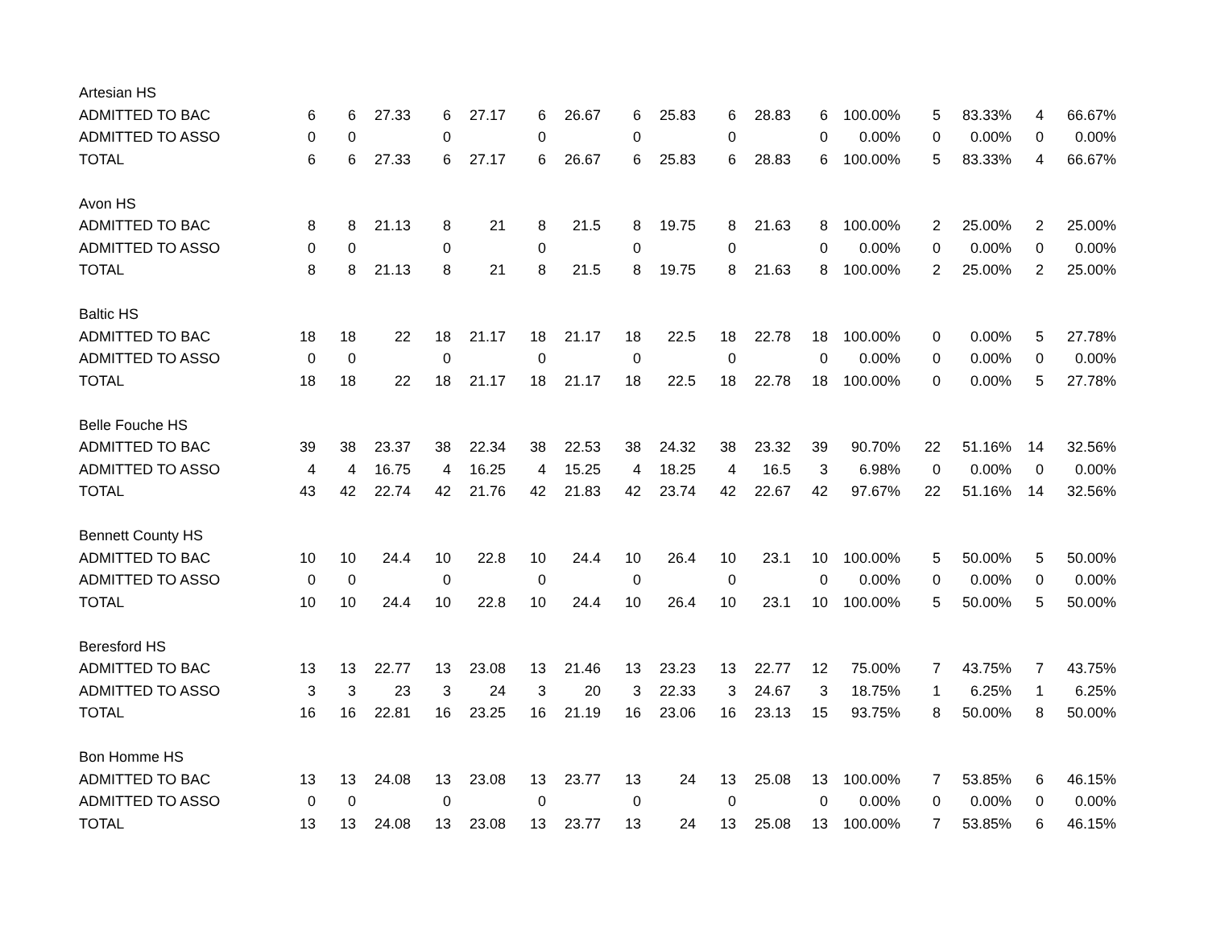| Artesian HS | | | | | | | | | | | | | | | | | |
| ADMITTED TO BAC | 6 | 6 | 27.33 | 6 | 27.17 | 6 | 26.67 | 6 | 25.83 | 6 | 28.83 | 6 | 100.00% | 5 | 83.33% | 4 | 66.67% |
| ADMITTED TO ASSO | 0 | 0 | | 0 | | 0 | | 0 | | 0 | | 0 | 0.00% | 0 | 0.00% | 0 | 0.00% |
| TOTAL | 6 | 6 | 27.33 | 6 | 27.17 | 6 | 26.67 | 6 | 25.83 | 6 | 28.83 | 6 | 100.00% | 5 | 83.33% | 4 | 66.67% |
| Avon HS | | | | | | | | | | | | | | | | | |
| ADMITTED TO BAC | 8 | 8 | 21.13 | 8 | 21 | 8 | 21.5 | 8 | 19.75 | 8 | 21.63 | 8 | 100.00% | 2 | 25.00% | 2 | 25.00% |
| ADMITTED TO ASSO | 0 | 0 | | 0 | | 0 | | 0 | | 0 | | 0 | 0.00% | 0 | 0.00% | 0 | 0.00% |
| TOTAL | 8 | 8 | 21.13 | 8 | 21 | 8 | 21.5 | 8 | 19.75 | 8 | 21.63 | 8 | 100.00% | 2 | 25.00% | 2 | 25.00% |
| Baltic HS | | | | | | | | | | | | | | | | | |
| ADMITTED TO BAC | 18 | 18 | 22 | 18 | 21.17 | 18 | 21.17 | 18 | 22.5 | 18 | 22.78 | 18 | 100.00% | 0 | 0.00% | 5 | 27.78% |
| ADMITTED TO ASSO | 0 | 0 | | 0 | | 0 | | 0 | | 0 | | 0 | 0.00% | 0 | 0.00% | 0 | 0.00% |
| TOTAL | 18 | 18 | 22 | 18 | 21.17 | 18 | 21.17 | 18 | 22.5 | 18 | 22.78 | 18 | 100.00% | 0 | 0.00% | 5 | 27.78% |
| Belle Fouche HS | | | | | | | | | | | | | | | | | |
| ADMITTED TO BAC | 39 | 38 | 23.37 | 38 | 22.34 | 38 | 22.53 | 38 | 24.32 | 38 | 23.32 | 39 | 90.70% | 22 | 51.16% | 14 | 32.56% |
| ADMITTED TO ASSO | 4 | 4 | 16.75 | 4 | 16.25 | 4 | 15.25 | 4 | 18.25 | 4 | 16.5 | 3 | 6.98% | 0 | 0.00% | 0 | 0.00% |
| TOTAL | 43 | 42 | 22.74 | 42 | 21.76 | 42 | 21.83 | 42 | 23.74 | 42 | 22.67 | 42 | 97.67% | 22 | 51.16% | 14 | 32.56% |
| Bennett County HS | | | | | | | | | | | | | | | | | |
| ADMITTED TO BAC | 10 | 10 | 24.4 | 10 | 22.8 | 10 | 24.4 | 10 | 26.4 | 10 | 23.1 | 10 | 100.00% | 5 | 50.00% | 5 | 50.00% |
| ADMITTED TO ASSO | 0 | 0 | | 0 | | 0 | | 0 | | 0 | | 0 | 0.00% | 0 | 0.00% | 0 | 0.00% |
| TOTAL | 10 | 10 | 24.4 | 10 | 22.8 | 10 | 24.4 | 10 | 26.4 | 10 | 23.1 | 10 | 100.00% | 5 | 50.00% | 5 | 50.00% |
| Beresford HS | | | | | | | | | | | | | | | | | |
| ADMITTED TO BAC | 13 | 13 | 22.77 | 13 | 23.08 | 13 | 21.46 | 13 | 23.23 | 13 | 22.77 | 12 | 75.00% | 7 | 43.75% | 7 | 43.75% |
| ADMITTED TO ASSO | 3 | 3 | 23 | 3 | 24 | 3 | 20 | 3 | 22.33 | 3 | 24.67 | 3 | 18.75% | 1 | 6.25% | 1 | 6.25% |
| TOTAL | 16 | 16 | 22.81 | 16 | 23.25 | 16 | 21.19 | 16 | 23.06 | 16 | 23.13 | 15 | 93.75% | 8 | 50.00% | 8 | 50.00% |
| Bon Homme HS | | | | | | | | | | | | | | | | | |
| ADMITTED TO BAC | 13 | 13 | 24.08 | 13 | 23.08 | 13 | 23.77 | 13 | 24 | 13 | 25.08 | 13 | 100.00% | 7 | 53.85% | 6 | 46.15% |
| ADMITTED TO ASSO | 0 | 0 | | 0 | | 0 | | 0 | | 0 | | 0 | 0.00% | 0 | 0.00% | 0 | 0.00% |
| TOTAL | 13 | 13 | 24.08 | 13 | 23.08 | 13 | 23.77 | 13 | 24 | 13 | 25.08 | 13 | 100.00% | 7 | 53.85% | 6 | 46.15% |